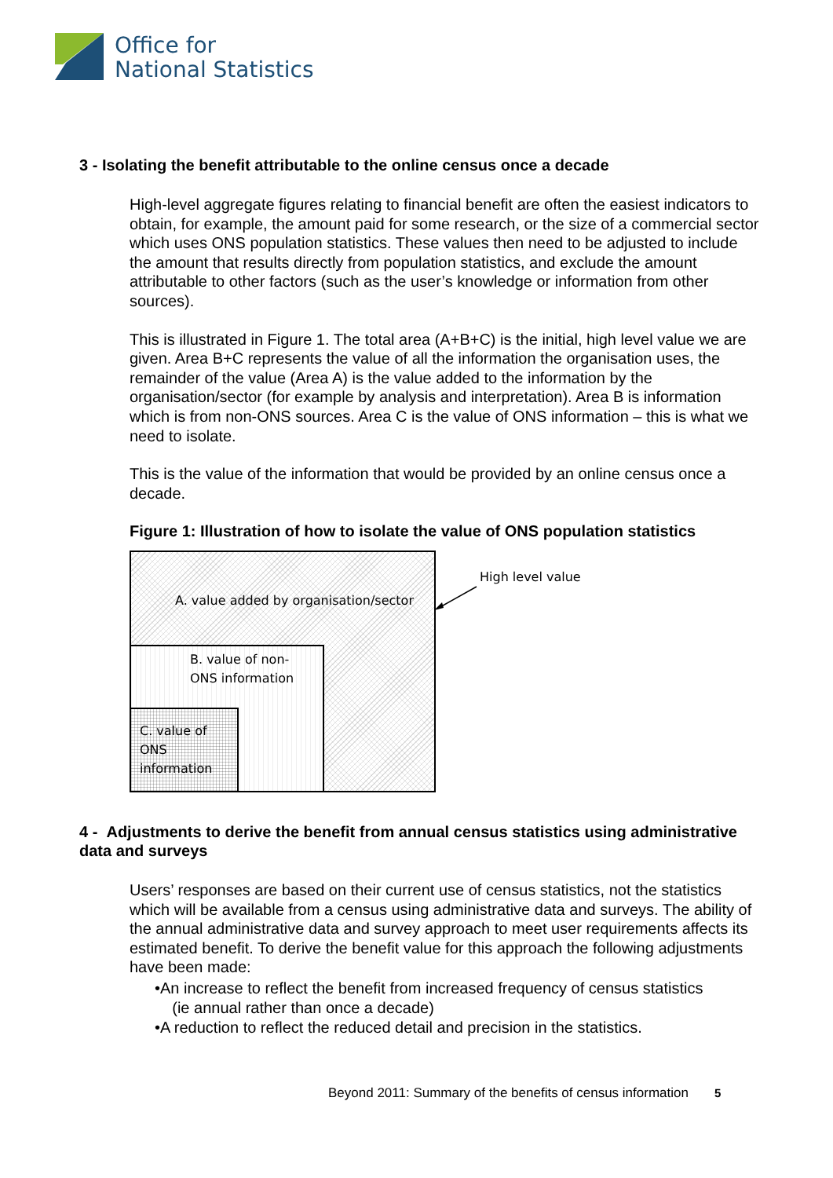Office for
National Statistics
3 - Isolating the benefit attributable to the online census once a decade
High-level aggregate figures relating to financial benefit are often the easiest indicators to obtain, for example, the amount paid for some research, or the size of a commercial sector which uses ONS population statistics. These values then need to be adjusted to include the amount that results directly from population statistics, and exclude the amount attributable to other factors (such as the user’s knowledge or information from other sources).
This is illustrated in Figure 1. The total area (A+B+C) is the initial, high level value we are given. Area B+C represents the value of all the information the organisation uses, the remainder of the value (Area A) is the value added to the information by the organisation/sector (for example by analysis and interpretation). Area B is information which is from non-ONS sources. Area C is the value of ONS information – this is what we need to isolate.
This is the value of the information that would be provided by an online census once a decade.
Figure 1: Illustration of how to isolate the value of ONS population statistics
A. value added by organisation/sector
B. value of non-
ONS information
C. value of
ONS
information
High level value
4 - Adjustments to derive the benefit from annual census statistics using administrative data and surveys
Users’ responses are based on their current use of census statistics, not the statistics which will be available from a census using administrative data and surveys. The ability of the annual administrative data and survey approach to meet user requirements affects its estimated benefit. To derive the benefit value for this approach the following adjustments have been made:
•An increase to reflect the benefit from increased frequency of census statistics
(ie annual rather than once a decade)
•A reduction to reflect the reduced detail and precision in the statistics.
Beyond 2011: Summary of the benefits of census information 5